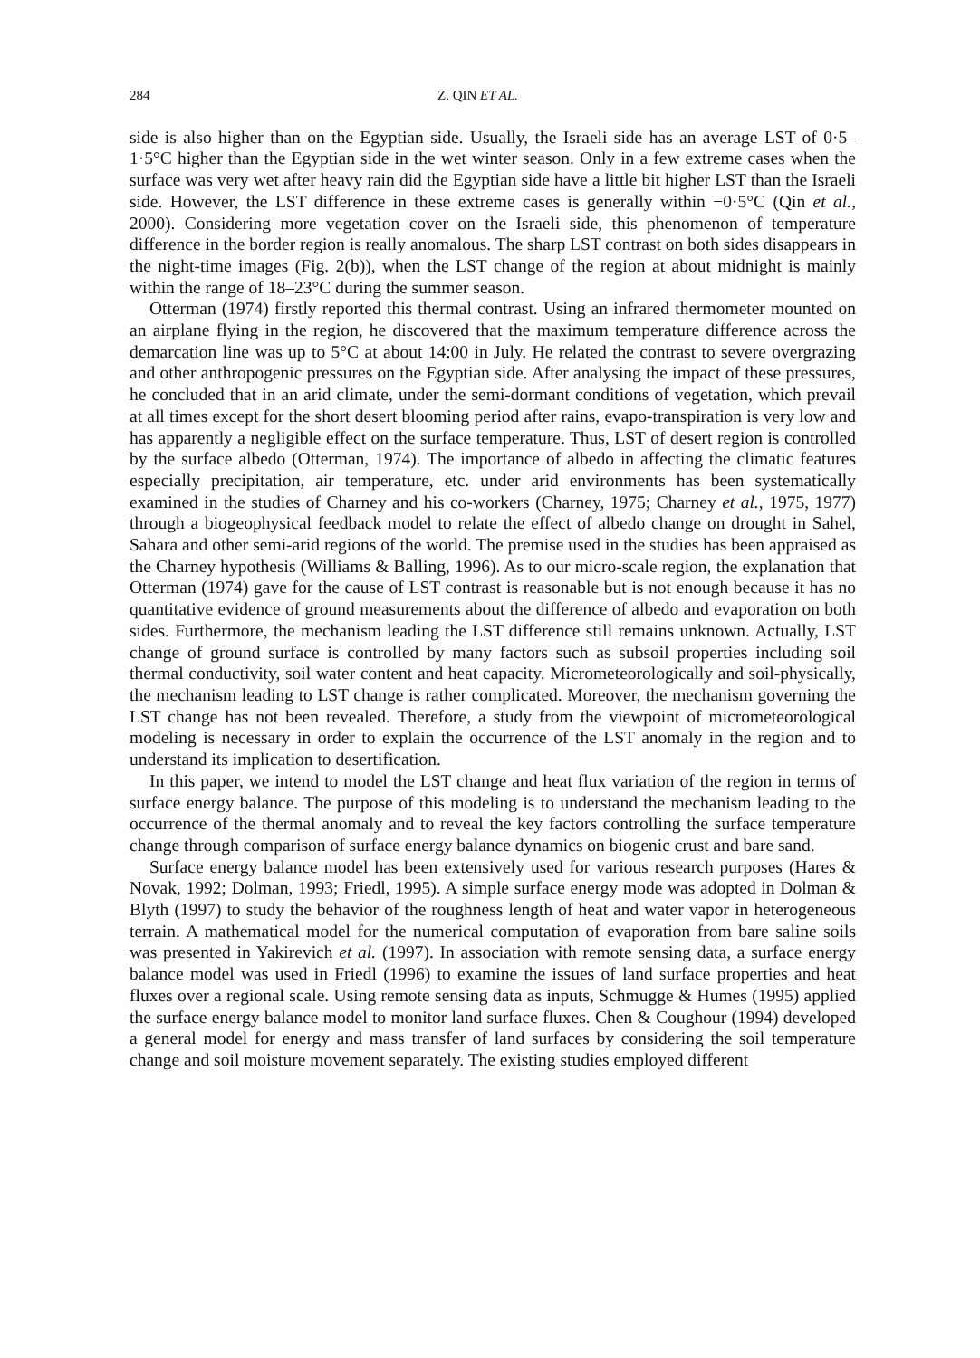284 Z. QIN ET AL.
side is also higher than on the Egyptian side. Usually, the Israeli side has an average LST of 0·5–1·5°C higher than the Egyptian side in the wet winter season. Only in a few extreme cases when the surface was very wet after heavy rain did the Egyptian side have a little bit higher LST than the Israeli side. However, the LST difference in these extreme cases is generally within −0·5°C (Qin et al., 2000). Considering more vegetation cover on the Israeli side, this phenomenon of temperature difference in the border region is really anomalous. The sharp LST contrast on both sides disappears in the night-time images (Fig. 2(b)), when the LST change of the region at about midnight is mainly within the range of 18–23°C during the summer season.
Otterman (1974) firstly reported this thermal contrast. Using an infrared thermometer mounted on an airplane flying in the region, he discovered that the maximum temperature difference across the demarcation line was up to 5°C at about 14:00 in July. He related the contrast to severe overgrazing and other anthropogenic pressures on the Egyptian side. After analysing the impact of these pressures, he concluded that in an arid climate, under the semi-dormant conditions of vegetation, which prevail at all times except for the short desert blooming period after rains, evapo-transpiration is very low and has apparently a negligible effect on the surface temperature. Thus, LST of desert region is controlled by the surface albedo (Otterman, 1974). The importance of albedo in affecting the climatic features especially precipitation, air temperature, etc. under arid environments has been systematically examined in the studies of Charney and his co-workers (Charney, 1975; Charney et al., 1975, 1977) through a biogeophysical feedback model to relate the effect of albedo change on drought in Sahel, Sahara and other semi-arid regions of the world. The premise used in the studies has been appraised as the Charney hypothesis (Williams & Balling, 1996). As to our micro-scale region, the explanation that Otterman (1974) gave for the cause of LST contrast is reasonable but is not enough because it has no quantitative evidence of ground measurements about the difference of albedo and evaporation on both sides. Furthermore, the mechanism leading the LST difference still remains unknown. Actually, LST change of ground surface is controlled by many factors such as subsoil properties including soil thermal conductivity, soil water content and heat capacity. Micrometeorologically and soil-physically, the mechanism leading to LST change is rather complicated. Moreover, the mechanism governing the LST change has not been revealed. Therefore, a study from the viewpoint of micrometeorological modeling is necessary in order to explain the occurrence of the LST anomaly in the region and to understand its implication to desertification.
In this paper, we intend to model the LST change and heat flux variation of the region in terms of surface energy balance. The purpose of this modeling is to understand the mechanism leading to the occurrence of the thermal anomaly and to reveal the key factors controlling the surface temperature change through comparison of surface energy balance dynamics on biogenic crust and bare sand.
Surface energy balance model has been extensively used for various research purposes (Hares & Novak, 1992; Dolman, 1993; Friedl, 1995). A simple surface energy mode was adopted in Dolman & Blyth (1997) to study the behavior of the roughness length of heat and water vapor in heterogeneous terrain. A mathematical model for the numerical computation of evaporation from bare saline soils was presented in Yakirevich et al. (1997). In association with remote sensing data, a surface energy balance model was used in Friedl (1996) to examine the issues of land surface properties and heat fluxes over a regional scale. Using remote sensing data as inputs, Schmugge & Humes (1995) applied the surface energy balance model to monitor land surface fluxes. Chen & Coughour (1994) developed a general model for energy and mass transfer of land surfaces by considering the soil temperature change and soil moisture movement separately. The existing studies employed different